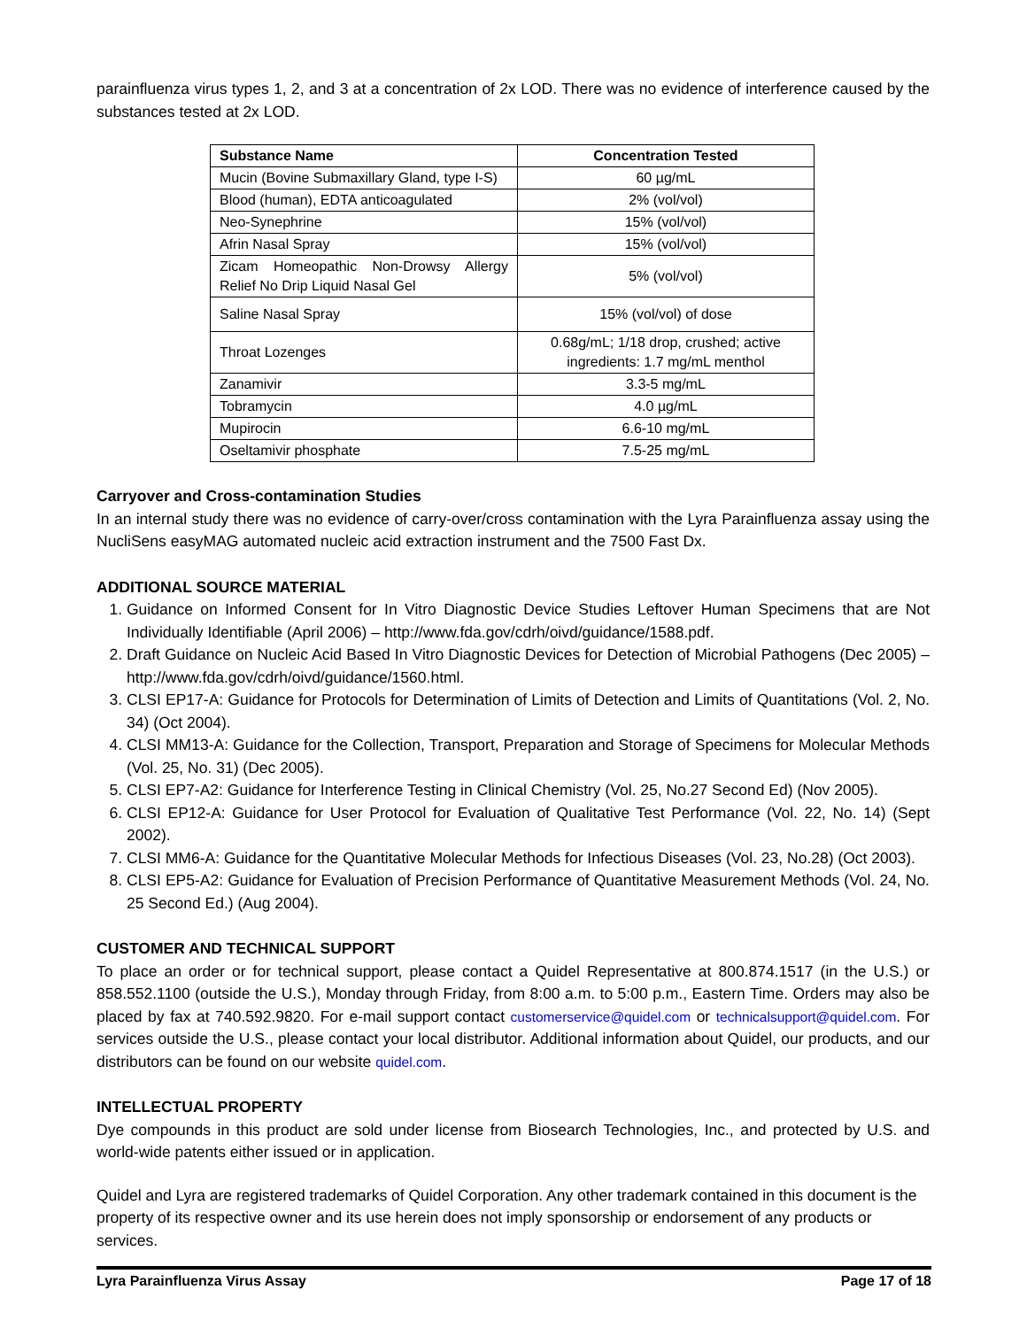parainfluenza virus types 1, 2, and 3 at a concentration of 2x LOD. There was no evidence of interference caused by the substances tested at 2x LOD.
| Substance Name | Concentration Tested |
| --- | --- |
| Mucin (Bovine Submaxillary Gland, type I-S) | 60 µg/mL |
| Blood (human), EDTA anticoagulated | 2% (vol/vol) |
| Neo-Synephrine | 15% (vol/vol) |
| Afrin Nasal Spray | 15% (vol/vol) |
| Zicam Homeopathic Non-Drowsy Allergy Relief No Drip Liquid Nasal Gel | 5% (vol/vol) |
| Saline Nasal Spray | 15% (vol/vol) of dose |
| Throat Lozenges | 0.68g/mL; 1/18 drop, crushed; active ingredients: 1.7 mg/mL menthol |
| Zanamivir | 3.3-5 mg/mL |
| Tobramycin | 4.0 µg/mL |
| Mupirocin | 6.6-10 mg/mL |
| Oseltamivir phosphate | 7.5-25 mg/mL |
Carryover and Cross-contamination Studies
In an internal study there was no evidence of carry-over/cross contamination with the Lyra Parainfluenza assay using the NucliSens easyMAG automated nucleic acid extraction instrument and the 7500 Fast Dx.
ADDITIONAL SOURCE MATERIAL
1. Guidance on Informed Consent for In Vitro Diagnostic Device Studies Leftover Human Specimens that are Not Individually Identifiable (April 2006) – http://www.fda.gov/cdrh/oivd/guidance/1588.pdf.
2. Draft Guidance on Nucleic Acid Based In Vitro Diagnostic Devices for Detection of Microbial Pathogens (Dec 2005) – http://www.fda.gov/cdrh/oivd/guidance/1560.html.
3. CLSI EP17-A: Guidance for Protocols for Determination of Limits of Detection and Limits of Quantitations (Vol. 2, No. 34) (Oct 2004).
4. CLSI MM13-A: Guidance for the Collection, Transport, Preparation and Storage of Specimens for Molecular Methods (Vol. 25, No. 31) (Dec 2005).
5. CLSI EP7-A2: Guidance for Interference Testing in Clinical Chemistry (Vol. 25, No.27 Second Ed) (Nov 2005).
6. CLSI EP12-A: Guidance for User Protocol for Evaluation of Qualitative Test Performance (Vol. 22, No. 14) (Sept 2002).
7. CLSI MM6-A: Guidance for the Quantitative Molecular Methods for Infectious Diseases (Vol. 23, No.28) (Oct 2003).
8. CLSI EP5-A2: Guidance for Evaluation of Precision Performance of Quantitative Measurement Methods (Vol. 24, No. 25 Second Ed.) (Aug 2004).
CUSTOMER AND TECHNICAL SUPPORT
To place an order or for technical support, please contact a Quidel Representative at 800.874.1517 (in the U.S.) or 858.552.1100 (outside the U.S.), Monday through Friday, from 8:00 a.m. to 5:00 p.m., Eastern Time. Orders may also be placed by fax at 740.592.9820. For e-mail support contact customerservice@quidel.com or technicalsupport@quidel.com. For services outside the U.S., please contact your local distributor. Additional information about Quidel, our products, and our distributors can be found on our website quidel.com.
INTELLECTUAL PROPERTY
Dye compounds in this product are sold under license from Biosearch Technologies, Inc., and protected by U.S. and world-wide patents either issued or in application.
Quidel and Lyra are registered trademarks of Quidel Corporation. Any other trademark contained in this document is the property of its respective owner and its use herein does not imply sponsorship or endorsement of any products or services.
Lyra Parainfluenza Virus Assay Page 17 of 18